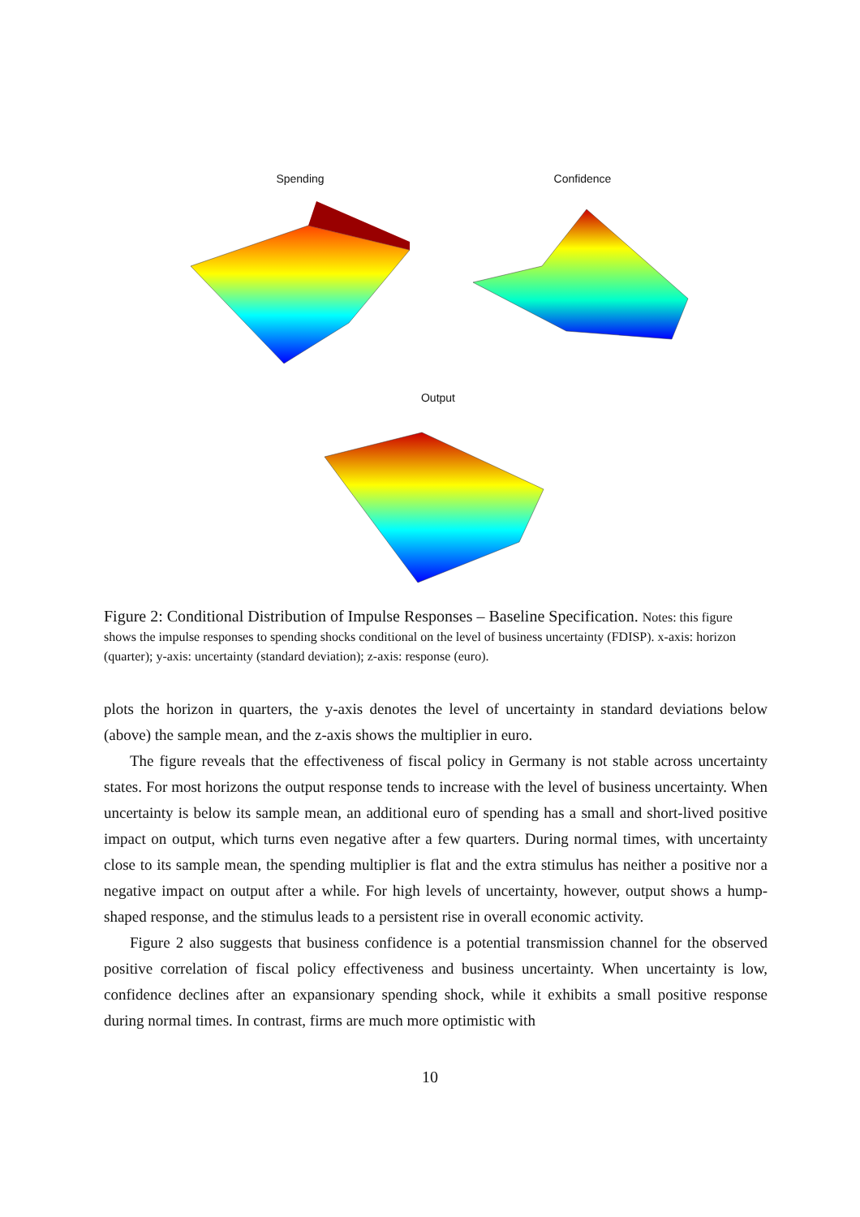Spending Confidence
Output
Figure 2: Conditional Distribution of Impulse Responses – Baseline Specification. Notes: this figure shows the impulse responses to spending shocks conditional on the level of business uncertainty (FDISP). x-axis: horizon (quarter); y-axis: uncertainty (standard deviation); z-axis: response (euro).
plots the horizon in quarters, the y-axis denotes the level of uncertainty in standard deviations below (above) the sample mean, and the z-axis shows the multiplier in euro.
The figure reveals that the effectiveness of fiscal policy in Germany is not stable across uncertainty states. For most horizons the output response tends to increase with the level of business uncertainty. When uncertainty is below its sample mean, an additional euro of spending has a small and short-lived positive impact on output, which turns even negative after a few quarters. During normal times, with uncertainty close to its sample mean, the spending multiplier is flat and the extra stimulus has neither a positive nor a negative impact on output after a while. For high levels of uncertainty, however, output shows a hump-shaped response, and the stimulus leads to a persistent rise in overall economic activity.
Figure 2 also suggests that business confidence is a potential transmission channel for the observed positive correlation of fiscal policy effectiveness and business uncertainty. When uncertainty is low, confidence declines after an expansionary spending shock, while it exhibits a small positive response during normal times. In contrast, firms are much more optimistic with
10